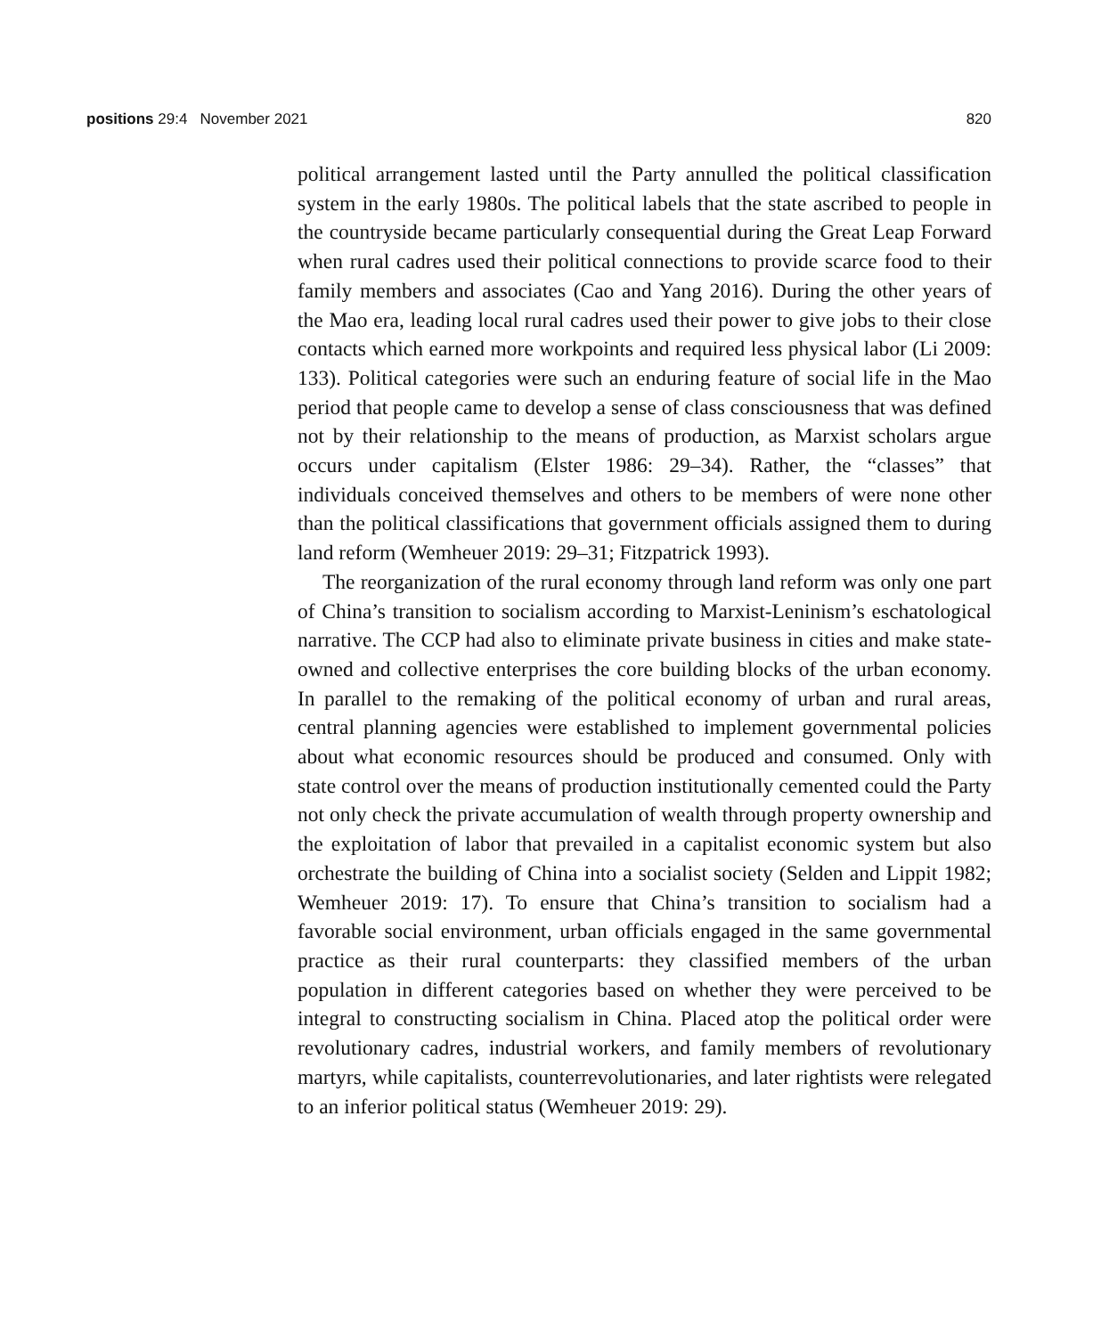positions 29:4 November 2021 820
political arrangement lasted until the Party annulled the political classification system in the early 1980s. The political labels that the state ascribed to people in the countryside became particularly consequential during the Great Leap Forward when rural cadres used their political connections to provide scarce food to their family members and associates (Cao and Yang 2016). During the other years of the Mao era, leading local rural cadres used their power to give jobs to their close contacts which earned more workpoints and required less physical labor (Li 2009: 133). Political categories were such an enduring feature of social life in the Mao period that people came to develop a sense of class consciousness that was defined not by their relationship to the means of production, as Marxist scholars argue occurs under capitalism (Elster 1986: 29–34). Rather, the “classes” that individuals conceived themselves and others to be members of were none other than the political classifications that government officials assigned them to during land reform (Wemheuer 2019: 29–31; Fitzpatrick 1993).
The reorganization of the rural economy through land reform was only one part of China’s transition to socialism according to Marxist-Leninism’s eschatological narrative. The CCP had also to eliminate private business in cities and make state-owned and collective enterprises the core building blocks of the urban economy. In parallel to the remaking of the political economy of urban and rural areas, central planning agencies were established to implement governmental policies about what economic resources should be produced and consumed. Only with state control over the means of production institutionally cemented could the Party not only check the private accumulation of wealth through property ownership and the exploitation of labor that prevailed in a capitalist economic system but also orchestrate the building of China into a socialist society (Selden and Lippit 1982; Wemheuer 2019: 17). To ensure that China’s transition to socialism had a favorable social environment, urban officials engaged in the same governmental practice as their rural counterparts: they classified members of the urban population in different categories based on whether they were perceived to be integral to constructing socialism in China. Placed atop the political order were revolutionary cadres, industrial workers, and family members of revolutionary martyrs, while capitalists, counterrevolutionaries, and later rightists were relegated to an inferior political status (Wemheuer 2019: 29).